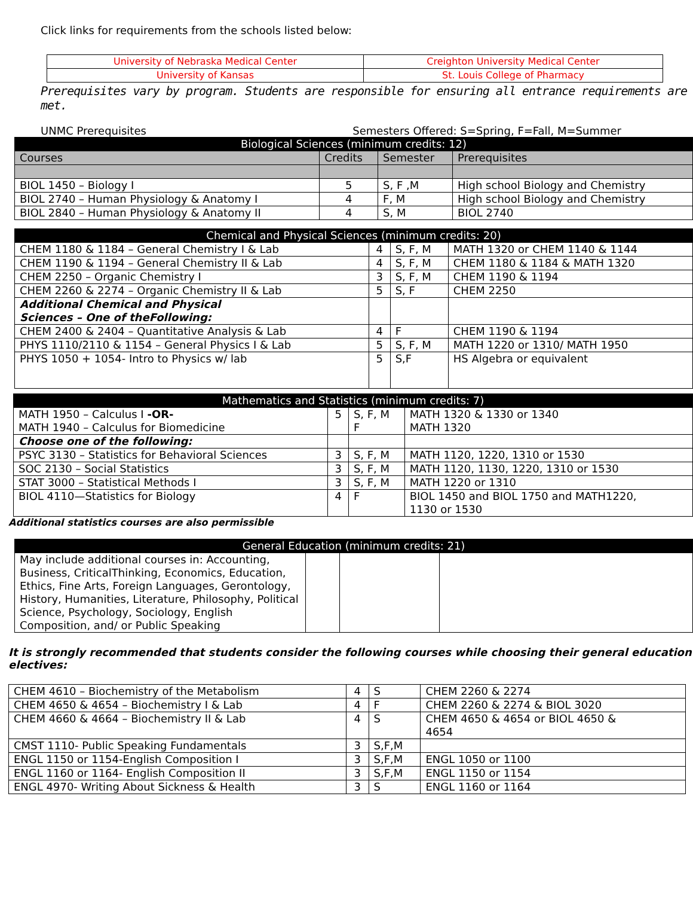Click links for requirements from the schools listed below:
| University of Nebraska Medical Center | Creighton University Medical Center |
| University of Kansas | St. Louis College of Pharmacy |
Prerequisites vary by program. Students are responsible for ensuring all entrance requirements are met.
UNMC Prerequisites Semesters Offered: S=Spring, F=Fall, M=Summer
| Biological Sciences (minimum credits: 12) | | | |
| --- | --- | --- | --- |
| Courses | Credits | Semester | Prerequisites |
| BIOL 1450 – Biology I | 5 | S, F ,M | High school Biology and Chemistry |
| BIOL 2740 – Human Physiology & Anatomy I | 4 | F, M | High school Biology and Chemistry |
| BIOL 2840 – Human Physiology & Anatomy II | 4 | S, M | BIOL 2740 |
| Chemical and Physical Sciences (minimum credits: 20) | | | |
| --- | --- | --- | --- |
| CHEM 1180 & 1184 – General Chemistry I & Lab | 4 | S, F, M | MATH 1320 or CHEM 1140 & 1144 |
| CHEM 1190 & 1194 – General Chemistry II & Lab | 4 | S, F, M | CHEM 1180 & 1184 & MATH 1320 |
| CHEM 2250 – Organic Chemistry I | 3 | S, F, M | CHEM 1190 & 1194 |
| CHEM 2260 & 2274 – Organic Chemistry II & Lab | 5 | S, F | CHEM 2250 |
| Additional Chemical and Physical Sciences – One of theFollowing: | | | |
| CHEM 2400 & 2404 – Quantitative Analysis & Lab | 4 | F | CHEM 1190 & 1194 |
| PHYS 1110/2110 & 1154 – General Physics I & Lab | 5 | S, F, M | MATH 1220 or 1310/ MATH 1950 |
| PHYS 1050 + 1054- Intro to Physics w/ lab | 5 | S,F | HS Algebra or equivalent |
| Mathematics and Statistics (minimum credits: 7) | | | |
| --- | --- | --- | --- |
| MATH 1950 – Calculus I -OR- MATH 1940 – Calculus for Biomedicine | 5 | S, F, M F | MATH 1320 & 1330 or 1340 MATH 1320 |
| Choose one of the following: | | | |
| PSYC 3130 – Statistics for Behavioral Sciences | 3 | S, F, M | MATH 1120, 1220, 1310 or 1530 |
| SOC 2130 – Social Statistics | 3 | S, F, M | MATH 1120, 1130, 1220, 1310 or 1530 |
| STAT 3000 – Statistical Methods I | 3 | S, F, M | MATH 1220 or 1310 |
| BIOL 4110—Statistics for Biology | 4 | F | BIOL 1450 and BIOL 1750 and MATH1220, 1130 or 1530 |
Additional statistics courses are also permissible
| General Education (minimum credits: 21) | | | |
| --- | --- | --- | --- |
| May include additional courses in: Accounting, Business, CriticalThinking, Economics, Education, Ethics, Fine Arts, Foreign Languages, Gerontology, History, Humanities, Literature, Philosophy, Political Science, Psychology, Sociology, English Composition, and/ or Public Speaking | | | |
It is strongly recommended that students consider the following courses while choosing their general education electives:
| CHEM 4610 – Biochemistry of the Metabolism | 4 | S | CHEM 2260 & 2274 |
| CHEM 4650 & 4654 – Biochemistry I & Lab | 4 | F | CHEM 2260 & 2274 & BIOL 3020 |
| CHEM 4660 & 4664 – Biochemistry II & Lab | 4 | S | CHEM 4650 & 4654 or BIOL 4650 & 4654 |
| CMST 1110- Public Speaking Fundamentals | 3 | S,F,M | |
| ENGL 1150 or 1154-English Composition I | 3 | S,F,M | ENGL 1050 or 1100 |
| ENGL 1160 or 1164- English Composition II | 3 | S,F,M | ENGL 1150 or 1154 |
| ENGL 4970- Writing About Sickness & Health | 3 | S | ENGL 1160 or 1164 |